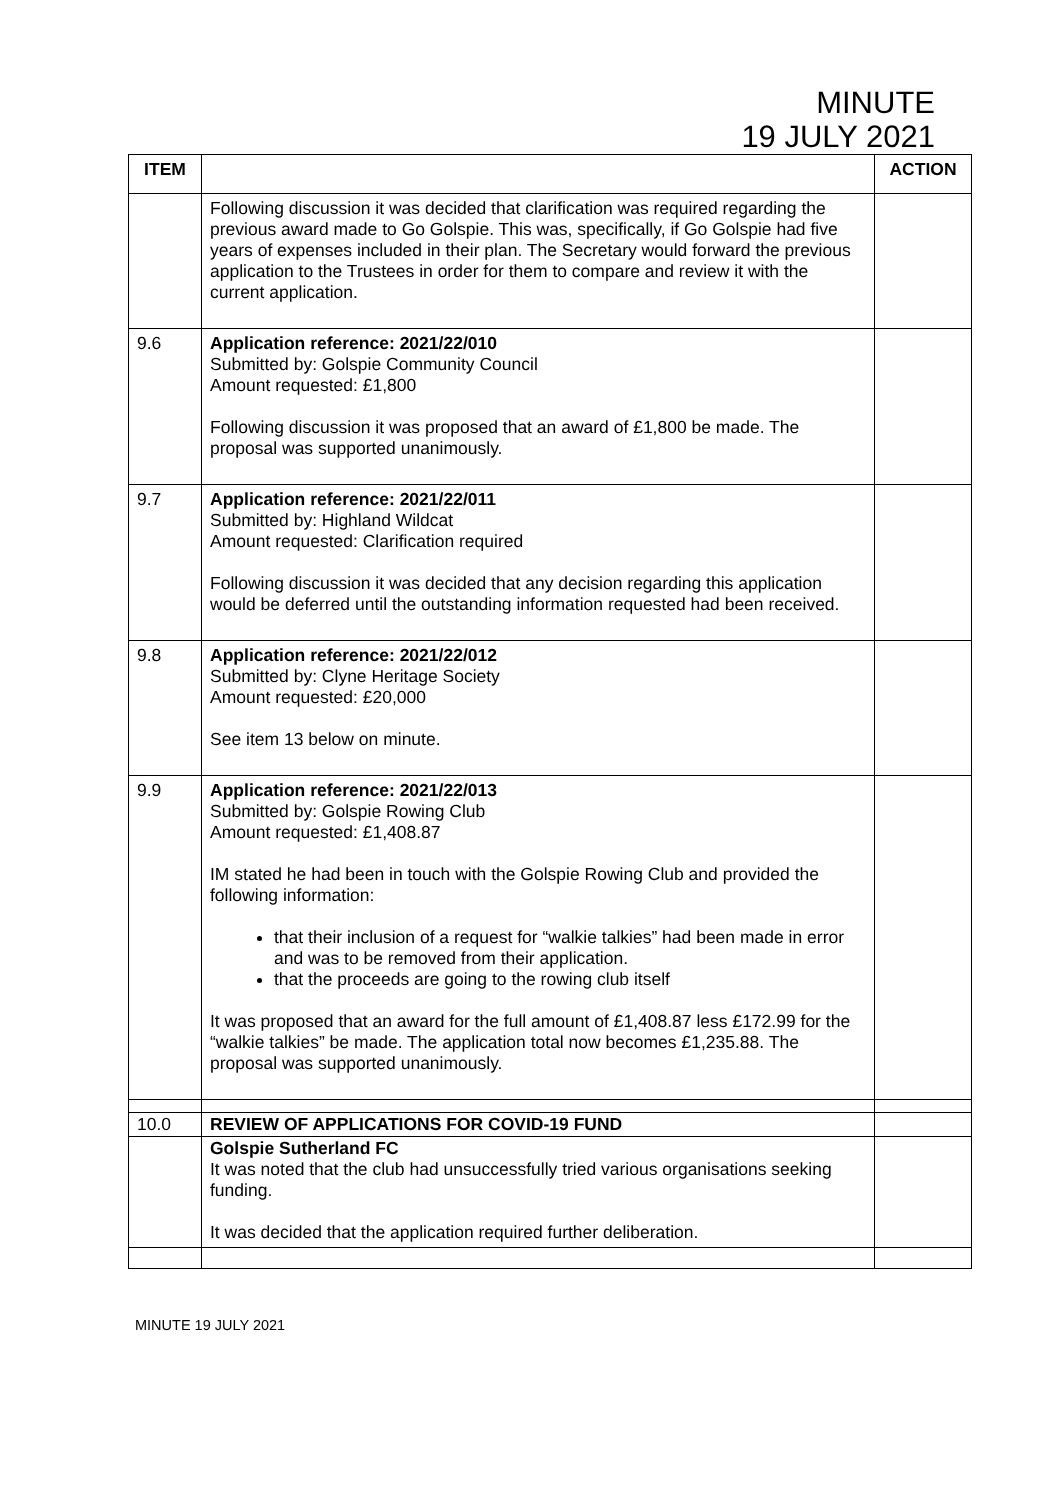MINUTE
19 JULY 2021
| ITEM | | ACTION |
| --- | --- | --- |
| | Following discussion it was decided that clarification was required regarding the previous award made to Go Golspie. This was, specifically, if Go Golspie had five years of expenses included in their plan. The Secretary would forward the previous application to the Trustees in order for them to compare and review it with the current application. | |
| 9.6 | Application reference: 2021/22/010 Submitted by: Golspie Community Council Amount requested: £1,800 Following discussion it was proposed that an award of £1,800 be made. The proposal was supported unanimously. | |
| 9.7 | Application reference: 2021/22/011 Submitted by: Highland Wildcat Amount requested: Clarification required Following discussion it was decided that any decision regarding this application would be deferred until the outstanding information requested had been received. | |
| 9.8 | Application reference: 2021/22/012 Submitted by: Clyne Heritage Society Amount requested: £20,000 See item 13 below on minute. | |
| 9.9 | Application reference: 2021/22/013 Submitted by: Golspie Rowing Club Amount requested: £1,408.87 IM stated he had been in touch with the Golspie Rowing Club and provided the following information: that their inclusion of a request for “walkie talkies” had been made in error and was to be removed from their application. that the proceeds are going to the rowing club itself It was proposed that an award for the full amount of £1,408.87 less £172.99 for the “walkie talkies” be made. The application total now becomes £1,235.88. The proposal was supported unanimously. | |
| 10.0 | REVIEW OF APPLICATIONS FOR COVID-19 FUND | |
| | Golspie Sutherland FC It was noted that the club had unsuccessfully tried various organisations seeking funding. It was decided that the application required further deliberation. | |
MINUTE 19 JULY 2021